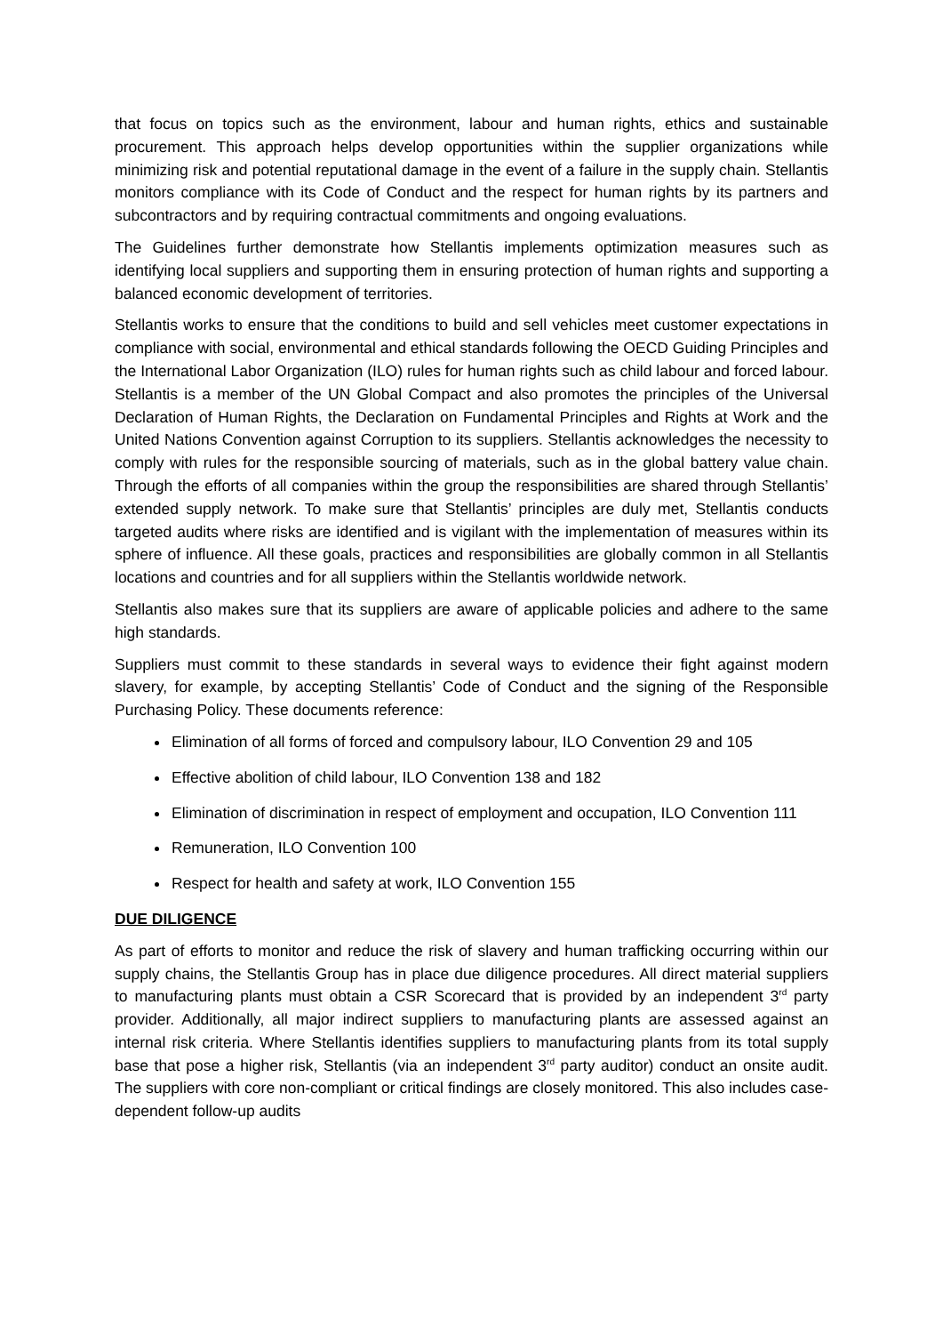that focus on topics such as the environment, labour and human rights, ethics and sustainable procurement. This approach helps develop opportunities within the supplier organizations while minimizing risk and potential reputational damage in the event of a failure in the supply chain. Stellantis monitors compliance with its Code of Conduct and the respect for human rights by its partners and subcontractors and by requiring contractual commitments and ongoing evaluations.
The Guidelines further demonstrate how Stellantis implements optimization measures such as identifying local suppliers and supporting them in ensuring protection of human rights and supporting a balanced economic development of territories.
Stellantis works to ensure that the conditions to build and sell vehicles meet customer expectations in compliance with social, environmental and ethical standards following the OECD Guiding Principles and the International Labor Organization (ILO) rules for human rights such as child labour and forced labour. Stellantis is a member of the UN Global Compact and also promotes the principles of the Universal Declaration of Human Rights, the Declaration on Fundamental Principles and Rights at Work and the United Nations Convention against Corruption to its suppliers. Stellantis acknowledges the necessity to comply with rules for the responsible sourcing of materials, such as in the global battery value chain. Through the efforts of all companies within the group the responsibilities are shared through Stellantis’ extended supply network. To make sure that Stellantis’ principles are duly met, Stellantis conducts targeted audits where risks are identified and is vigilant with the implementation of measures within its sphere of influence. All these goals, practices and responsibilities are globally common in all Stellantis locations and countries and for all suppliers within the Stellantis worldwide network.
Stellantis also makes sure that its suppliers are aware of applicable policies and adhere to the same high standards.
Suppliers must commit to these standards in several ways to evidence their fight against modern slavery, for example, by accepting Stellantis’ Code of Conduct and the signing of the Responsible Purchasing Policy. These documents reference:
Elimination of all forms of forced and compulsory labour, ILO Convention 29 and 105
Effective abolition of child labour, ILO Convention 138 and 182
Elimination of discrimination in respect of employment and occupation, ILO Convention 111
Remuneration, ILO Convention 100
Respect for health and safety at work, ILO Convention 155
DUE DILIGENCE
As part of efforts to monitor and reduce the risk of slavery and human trafficking occurring within our supply chains, the Stellantis Group has in place due diligence procedures. All direct material suppliers to manufacturing plants must obtain a CSR Scorecard that is provided by an independent 3<sup>rd</sup> party provider. Additionally, all major indirect suppliers to manufacturing plants are assessed against an internal risk criteria. Where Stellantis identifies suppliers to manufacturing plants from its total supply base that pose a higher risk, Stellantis (via an independent 3<sup>rd</sup> party auditor) conduct an onsite audit. The suppliers with core non-compliant or critical findings are closely monitored. This also includes case-dependent follow-up audits